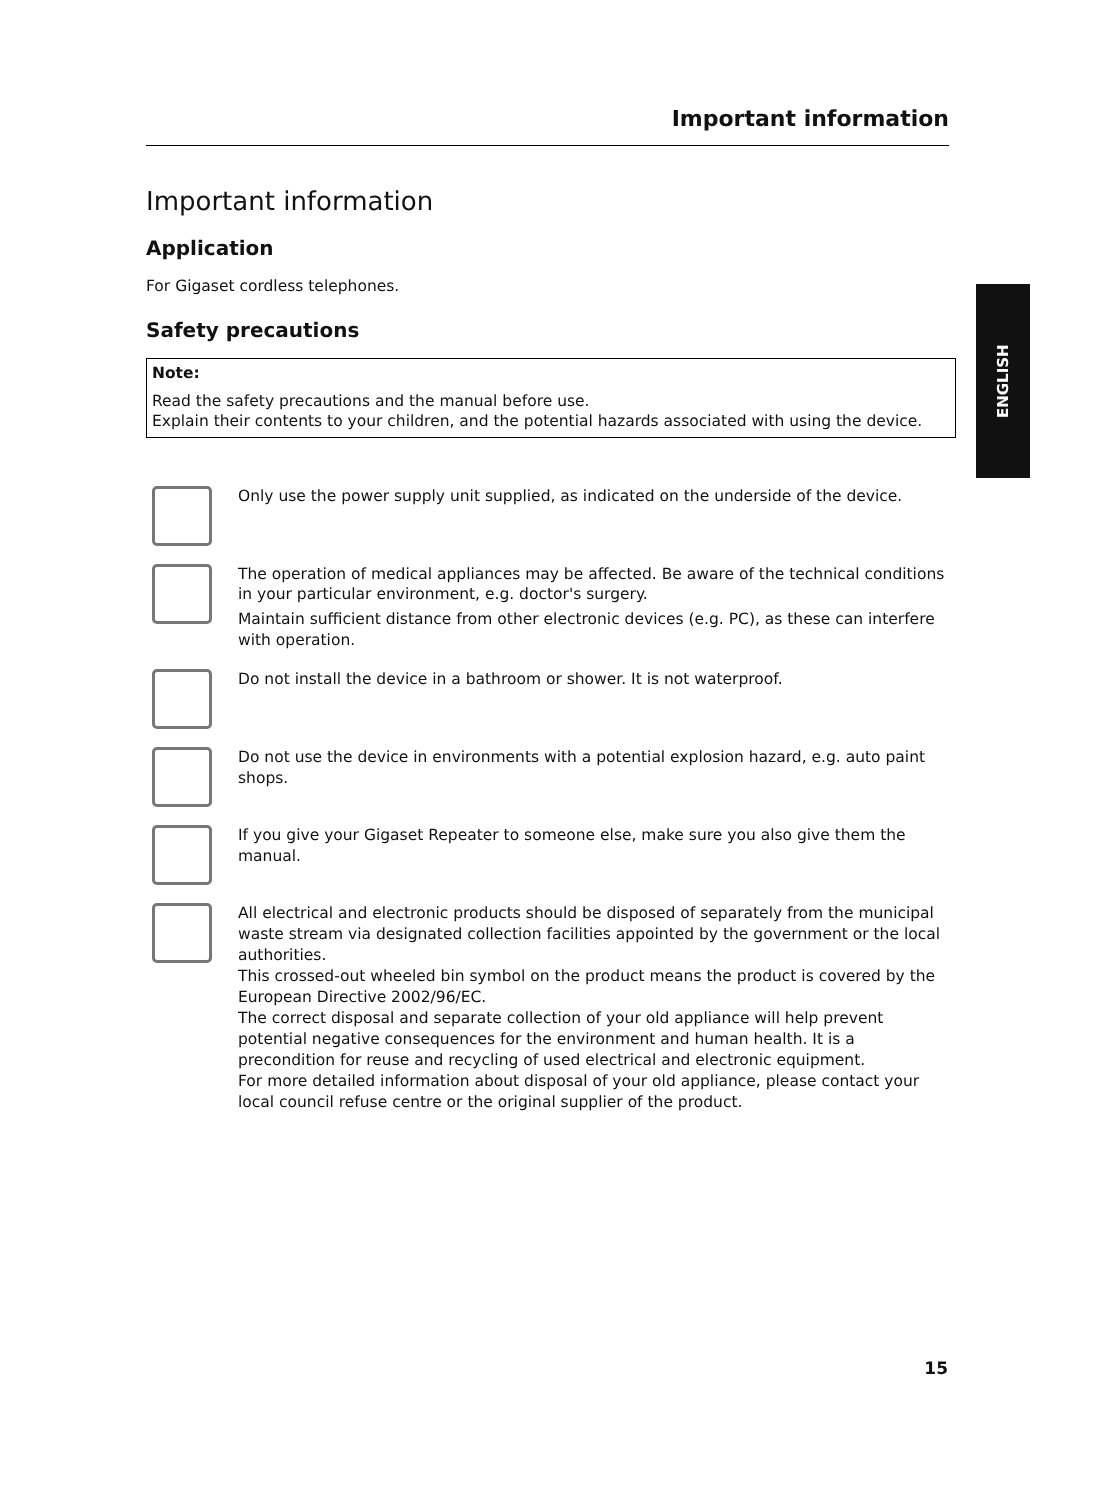Important information
ENGLISH
Important information
Application
For Gigaset cordless telephones.
Safety precautions
Note:
Read the safety precautions and the manual before use.
Explain their contents to your children, and the potential hazards associated with using the device.
Only use the power supply unit supplied, as indicated on the underside of the device.
The operation of medical appliances may be affected. Be aware of the technical conditions in your particular environment, e.g. doctor's surgery.
Maintain sufficient distance from other electronic devices (e.g. PC), as these can interfere with operation.
Do not install the device in a bathroom or shower. It is not waterproof.
Do not use the device in environments with a potential explosion hazard, e.g. auto paint shops.
If you give your Gigaset Repeater to someone else, make sure you also give them the manual.
All electrical and electronic products should be disposed of separately from the municipal waste stream via designated collection facilities appointed by the government or the local authorities.
This crossed-out wheeled bin symbol on the product means the product is covered by the European Directive 2002/96/EC.
The correct disposal and separate collection of your old appliance will help prevent potential negative consequences for the environment and human health. It is a precondition for reuse and recycling of used electrical and electronic equipment.
For more detailed information about disposal of your old appliance, please contact your local council refuse centre or the original supplier of the product.
15